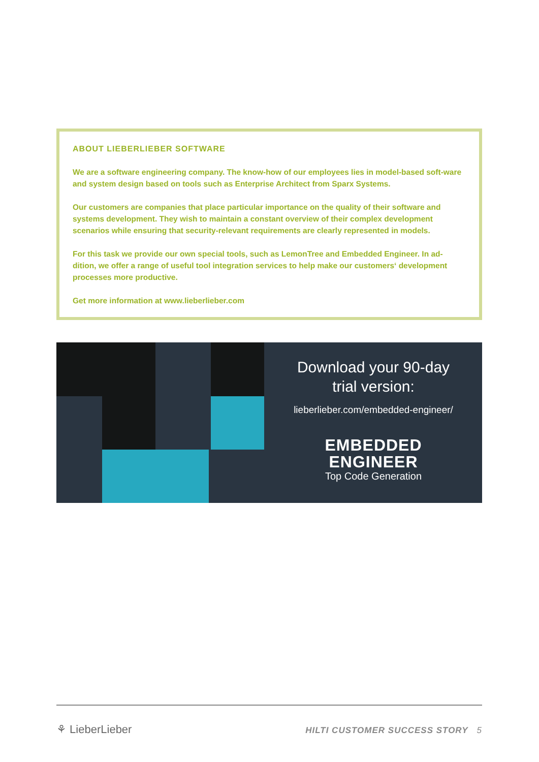ABOUT LIEBERLIEBER SOFTWARE
We are a software engineering company. The know-how of our employees lies in model-based soft-ware and system design based on tools such as Enterprise Architect from Sparx Systems.
Our customers are companies that place particular importance on the quality of their software and systems development. They wish to maintain a constant overview of their complex development scenarios while ensuring that security-relevant requirements are clearly represented in models.
For this task we provide our own special tools, such as LemonTree and Embedded Engineer. In ad-dition, we offer a range of useful tool integration services to help make our customers‘ development processes more productive.
Get more information at www.lieberlieber.com
Download your 90-day
trial version:
lieberlieber.com/embedded-engineer/
EMBEDDED
ENGINEER
Top Code Generation
⚘ LieberLieber
HILTI CUSTOMER SUCCESS STORY 5